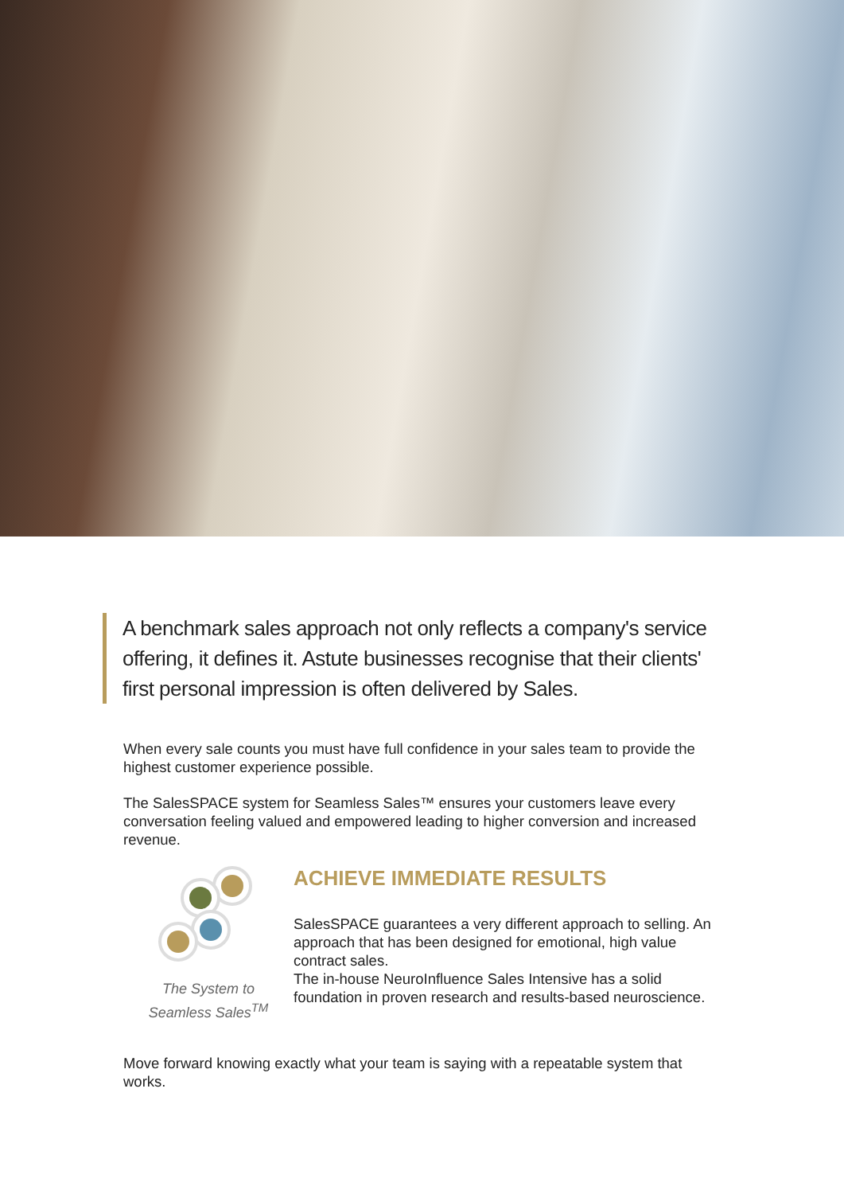A benchmark sales approach not only reflects a company's service offering, it defines it. Astute businesses recognise that their clients' first personal impression is often delivered by Sales.
When every sale counts you must have full confidence in your sales team to provide the highest customer experience possible.
The SalesSPACE system for Seamless Sales™ ensures your customers leave every conversation feeling valued and empowered leading to higher conversion and increased revenue.
The System to
Seamless Sales<sup>TM</sup>
ACHIEVE IMMEDIATE RESULTS
SalesSPACE guarantees a very different approach to selling. An approach that has been designed for emotional, high value contract sales.
The in-house NeuroInfluence Sales Intensive has a solid foundation in proven research and results-based neuroscience.
Move forward knowing exactly what your team is saying with a repeatable system that works.